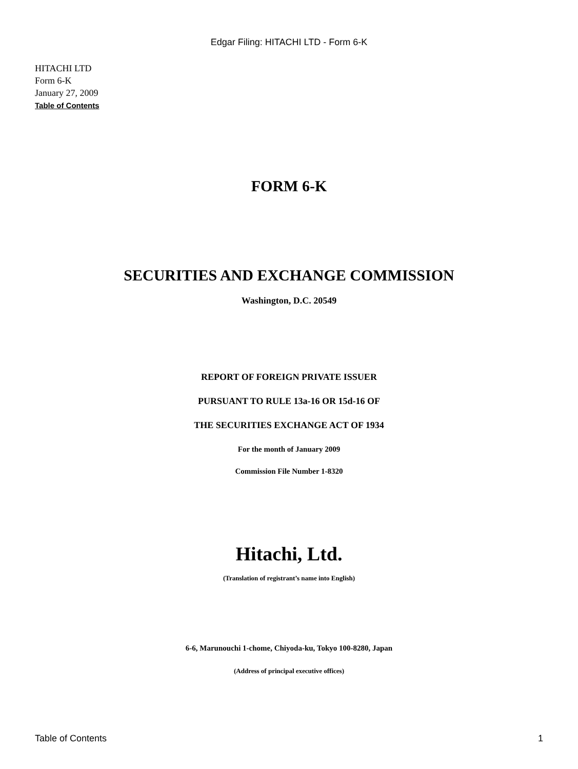Edgar Filing: HITACHI LTD - Form 6-K
HITACHI LTD
Form 6-K
January 27, 2009
Table of Contents
FORM 6-K
SECURITIES AND EXCHANGE COMMISSION
Washington, D.C. 20549
REPORT OF FOREIGN PRIVATE ISSUER
PURSUANT TO RULE 13a-16 OR 15d-16 OF
THE SECURITIES EXCHANGE ACT OF 1934
For the month of January 2009
Commission File Number 1-8320
Hitachi, Ltd.
(Translation of registrant’s name into English)
6-6, Marunouchi 1-chome, Chiyoda-ku, Tokyo 100-8280, Japan
(Address of principal executive offices)
Table of Contents 1